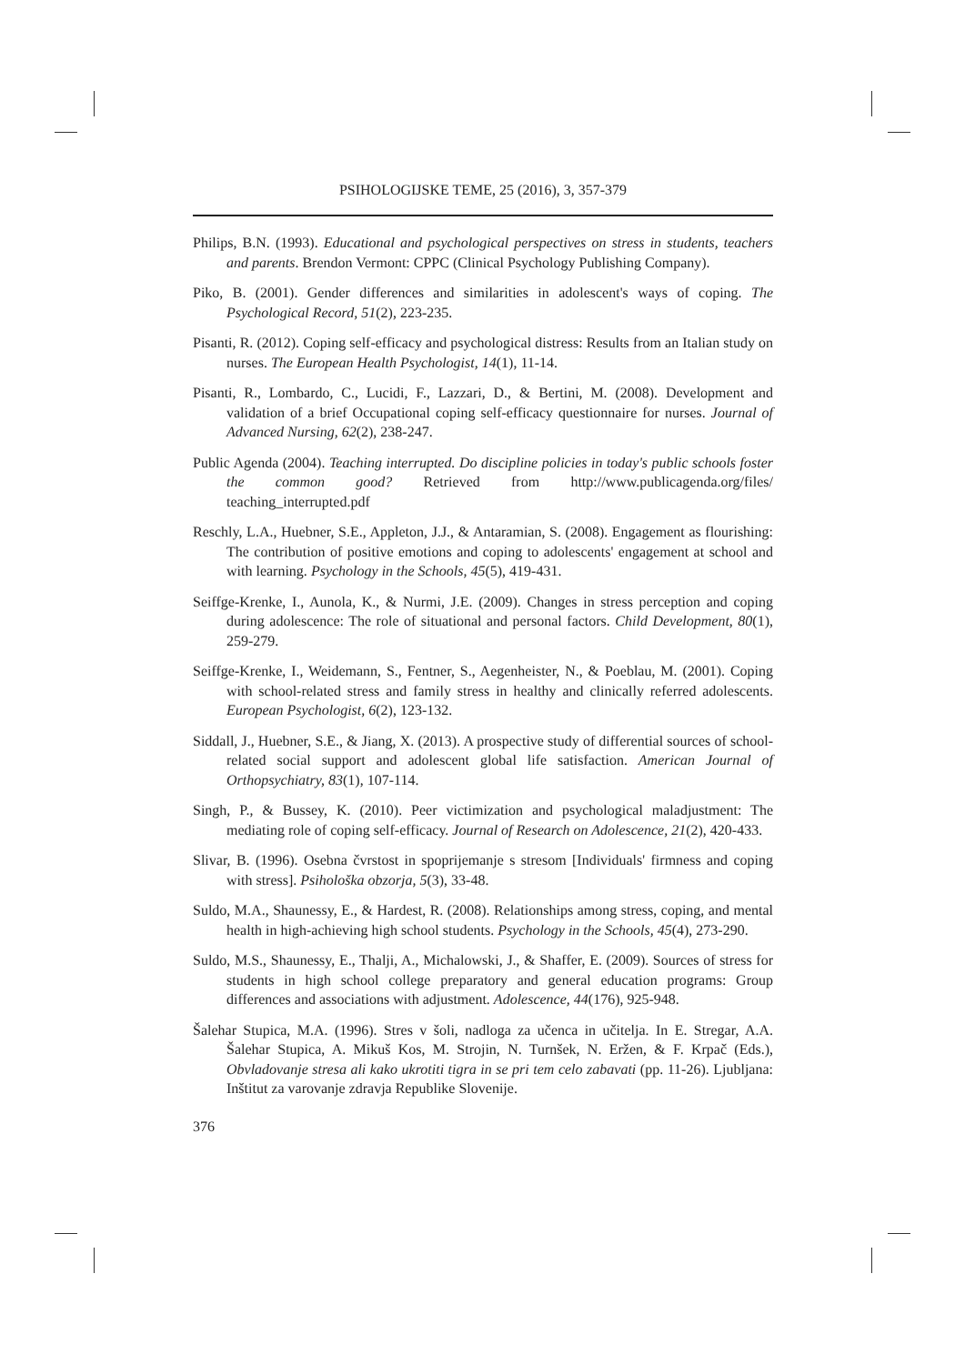PSIHOLOGIJSKE TEME, 25 (2016), 3, 357-379
Philips, B.N. (1993). Educational and psychological perspectives on stress in students, teachers and parents. Brendon Vermont: CPPC (Clinical Psychology Publishing Company).
Piko, B. (2001). Gender differences and similarities in adolescent's ways of coping. The Psychological Record, 51(2), 223-235.
Pisanti, R. (2012). Coping self-efficacy and psychological distress: Results from an Italian study on nurses. The European Health Psychologist, 14(1), 11-14.
Pisanti, R., Lombardo, C., Lucidi, F., Lazzari, D., & Bertini, M. (2008). Development and validation of a brief Occupational coping self-efficacy questionnaire for nurses. Journal of Advanced Nursing, 62(2), 238-247.
Public Agenda (2004). Teaching interrupted. Do discipline policies in today's public schools foster the common good? Retrieved from http://www.publicagenda.org/files/ teaching_interrupted.pdf
Reschly, L.A., Huebner, S.E., Appleton, J.J., & Antaramian, S. (2008). Engagement as flourishing: The contribution of positive emotions and coping to adolescents' engagement at school and with learning. Psychology in the Schools, 45(5), 419-431.
Seiffge-Krenke, I., Aunola, K., & Nurmi, J.E. (2009). Changes in stress perception and coping during adolescence: The role of situational and personal factors. Child Development, 80(1), 259-279.
Seiffge-Krenke, I., Weidemann, S., Fentner, S., Aegenheister, N., & Poeblau, M. (2001). Coping with school-related stress and family stress in healthy and clinically referred adolescents. European Psychologist, 6(2), 123-132.
Siddall, J., Huebner, S.E., & Jiang, X. (2013). A prospective study of differential sources of school-related social support and adolescent global life satisfaction. American Journal of Orthopsychiatry, 83(1), 107-114.
Singh, P., & Bussey, K. (2010). Peer victimization and psychological maladjustment: The mediating role of coping self-efficacy. Journal of Research on Adolescence, 21(2), 420-433.
Slivar, B. (1996). Osebna čvrstost in spoprijemanje s stresom [Individuals' firmness and coping with stress]. Psihološka obzorja, 5(3), 33-48.
Suldo, M.A., Shaunessy, E., & Hardest, R. (2008). Relationships among stress, coping, and mental health in high-achieving high school students. Psychology in the Schools, 45(4), 273-290.
Suldo, M.S., Shaunessy, E., Thalji, A., Michalowski, J., & Shaffer, E. (2009). Sources of stress for students in high school college preparatory and general education programs: Group differences and associations with adjustment. Adolescence, 44(176), 925-948.
Šalehar Stupica, M.A. (1996). Stres v šoli, nadloga za učenca in učitelja. In E. Stregar, A.A. Šalehar Stupica, A. Mikuš Kos, M. Strojin, N. Turnšek, N. Eržen, & F. Krpač (Eds.), Obvladovanje stresa ali kako ukrotiti tigra in se pri tem celo zabavati (pp. 11-26). Ljubljana: Inštitut za varovanje zdravja Republike Slovenije.
376